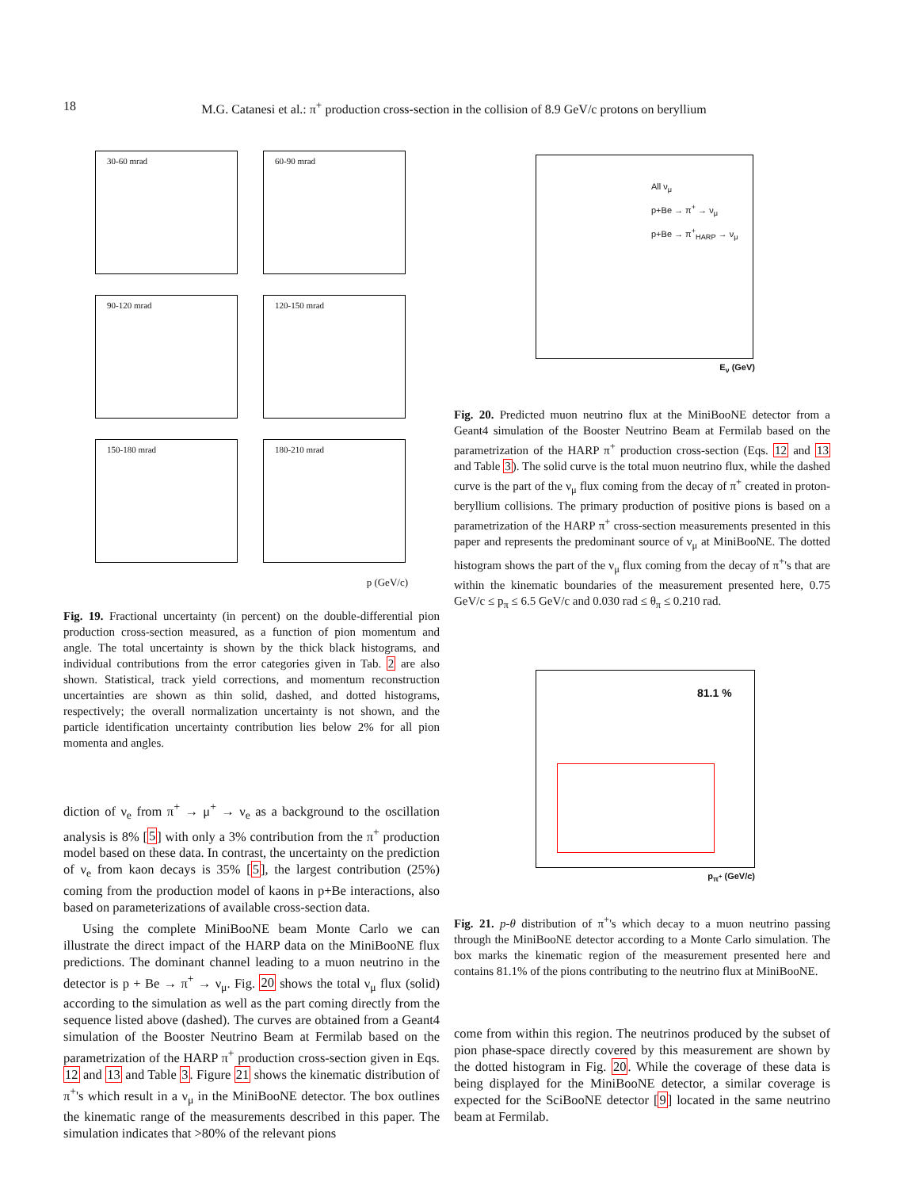18 M.G. Catanesi et al.: π<sup>+</sup> production cross-section in the collision of 8.9 GeV/c protons on beryllium
30-60 mrad
60-90 mrad
90-120 mrad
120-150 mrad
150-180 mrad
180-210 mrad
p (GeV/c)
Fig. 19. Fractional uncertainty (in percent) on the double-differential pion production cross-section measured, as a function of pion momentum and angle. The total uncertainty is shown by the thick black histograms, and individual contributions from the error categories given in Tab. 2 are also shown. Statistical, track yield corrections, and momentum reconstruction uncertainties are shown as thin solid, dashed, and dotted histograms, respectively; the overall normalization uncertainty is not shown, and the particle identification uncertainty contribution lies below 2% for all pion momenta and angles.
diction of ν<sub>e</sub> from π<sup>+</sup> → μ<sup>+</sup> → ν<sub>e</sub> as a background to the oscillation analysis is 8% [5] with only a 3% contribution from the π<sup>+</sup> production model based on these data. In contrast, the uncertainty on the prediction of ν<sub>e</sub> from kaon decays is 35% [5], the largest contribution (25%) coming from the production model of kaons in p+Be interactions, also based on parameterizations of available cross-section data.
Using the complete MiniBooNE beam Monte Carlo we can illustrate the direct impact of the HARP data on the MiniBooNE flux predictions. The dominant channel leading to a muon neutrino in the detector is p + Be → π<sup>+</sup> → ν<sub>μ</sub>. Fig. 20 shows the total ν<sub>μ</sub> flux (solid) according to the simulation as well as the part coming directly from the sequence listed above (dashed). The curves are obtained from a Geant4 simulation of the Booster Neutrino Beam at Fermilab based on the parametrization of the HARP π<sup>+</sup> production cross-section given in Eqs. 12 and 13 and Table 3. Figure 21 shows the kinematic distribution of π<sup>+</sup>'s which result in a ν<sub>μ</sub> in the MiniBooNE detector. The box outlines the kinematic range of the measurements described in this paper. The simulation indicates that >80% of the relevant pions
All ν<sub>μ</sub>
p+Be → π<sup>+</sup> → ν<sub>μ</sub>
p+Be → π<sup>+</sup><sub>HARP</sub> → ν<sub>μ</sub>
E<sub>ν</sub> (GeV)
Fig. 20. Predicted muon neutrino flux at the MiniBooNE detector from a Geant4 simulation of the Booster Neutrino Beam at Fermilab based on the parametrization of the HARP π<sup>+</sup> production cross-section (Eqs. 12 and 13 and Table 3). The solid curve is the total muon neutrino flux, while the dashed curve is the part of the ν<sub>μ</sub> flux coming from the decay of π<sup>+</sup> created in proton-beryllium collisions. The primary production of positive pions is based on a parametrization of the HARP π<sup>+</sup> cross-section measurements presented in this paper and represents the predominant source of ν<sub>μ</sub> at MiniBooNE. The dotted histogram shows the part of the ν<sub>μ</sub> flux coming from the decay of π<sup>+</sup>'s that are within the kinematic boundaries of the measurement presented here, 0.75 GeV/c ≤ p<sub>π</sub> ≤ 6.5 GeV/c and 0.030 rad ≤ θ<sub>π</sub> ≤ 0.210 rad.
81.1 %
p<sub>π<sup>+</sup></sub> (GeV/c)
Fig. 21. p-θ distribution of π<sup>+</sup>'s which decay to a muon neutrino passing through the MiniBooNE detector according to a Monte Carlo simulation. The box marks the kinematic region of the measurement presented here and contains 81.1% of the pions contributing to the neutrino flux at MiniBooNE.
come from within this region. The neutrinos produced by the subset of pion phase-space directly covered by this measurement are shown by the dotted histogram in Fig. 20. While the coverage of these data is being displayed for the MiniBooNE detector, a similar coverage is expected for the SciBooNE detector [9] located in the same neutrino beam at Fermilab.